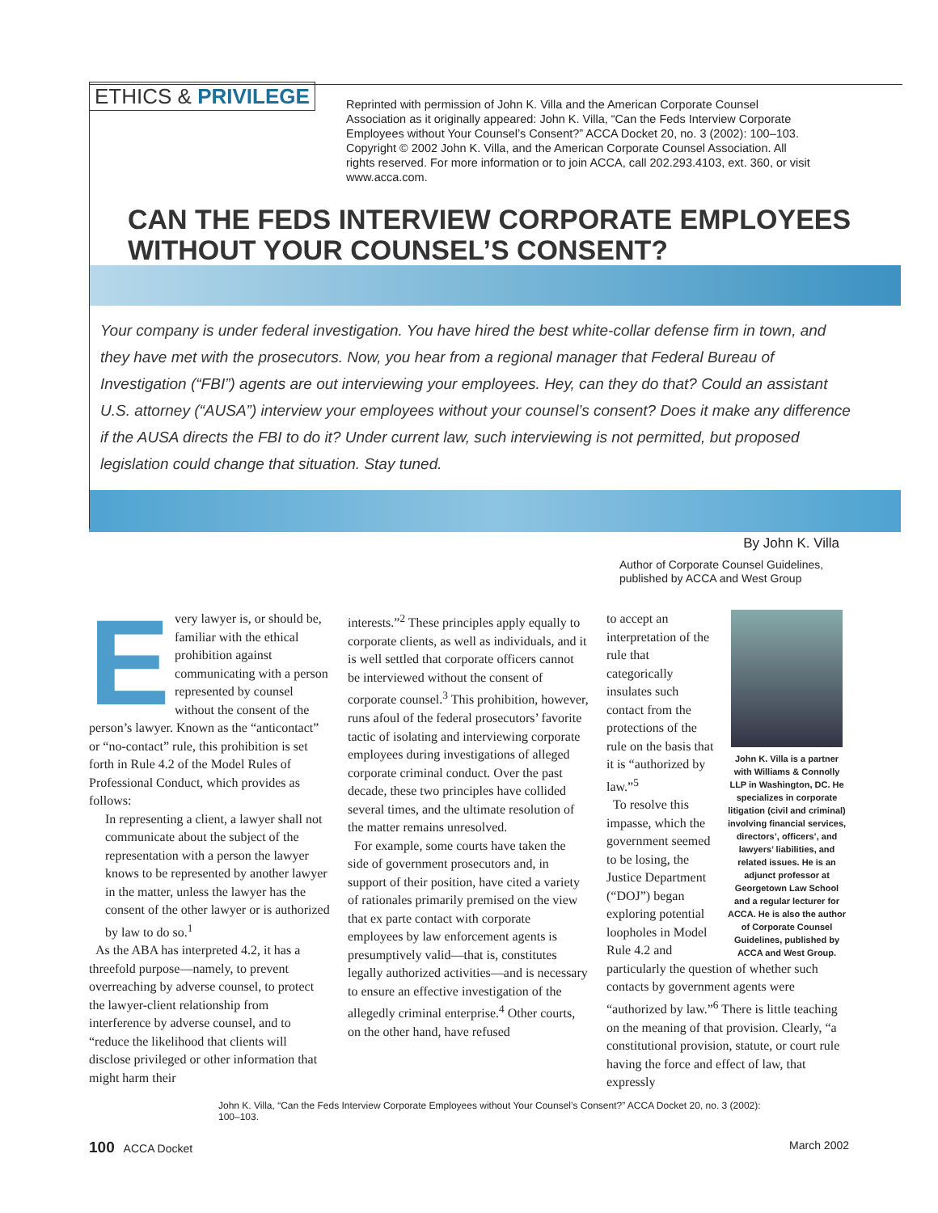ETHICS & PRIVILEGE
Reprinted with permission of John K. Villa and the American Corporate Counsel Association as it originally appeared: John K. Villa, “Can the Feds Interview Corporate Employees without Your Counsel’s Consent?” ACCA Docket 20, no. 3 (2002): 100–103. Copyright © 2002 John K. Villa, and the American Corporate Counsel Association. All rights reserved. For more information or to join ACCA, call 202.293.4103, ext. 360, or visit www.acca.com.
CAN THE FEDS INTERVIEW CORPORATE EMPLOYEES
WITHOUT YOUR COUNSEL’S CONSENT?
Your company is under federal investigation. You have hired the best white-collar defense firm in town, and they have met with the prosecutors. Now, you hear from a regional manager that Federal Bureau of Investigation (“FBI”) agents are out interviewing your employees. Hey, can they do that? Could an assistant U.S. attorney (“AUSA”) interview your employees without your counsel’s consent? Does it make any difference if the AUSA directs the FBI to do it? Under current law, such interviewing is not permitted, but proposed legislation could change that situation. Stay tuned.
By John K. Villa
Author of Corporate Counsel Guidelines,
published by ACCA and West Group
Every lawyer is, or should be, familiar with the ethical prohibition against communicating with a person represented by counsel without the consent of the person’s lawyer. Known as the “anticontact” or “no-contact” rule, this prohibition is set forth in Rule 4.2 of the Model Rules of Professional Conduct, which provides as follows:
In representing a client, a lawyer shall not communicate about the subject of the representation with a person the lawyer knows to be represented by another lawyer in the matter, unless the lawyer has the consent of the other lawyer or is authorized by law to do so.<sup>1</sup>
As the ABA has interpreted 4.2, it has a threefold purpose—namely, to prevent overreaching by adverse counsel, to protect the lawyer-client relationship from interference by adverse counsel, and to “reduce the likelihood that clients will disclose privileged or other information that might harm their
interests.”<sup>2</sup> These principles apply equally to corporate clients, as well as individuals, and it is well settled that corporate officers cannot be interviewed without the consent of corporate counsel.<sup>3</sup> This prohibition, however, runs afoul of the federal prosecutors’ favorite tactic of isolating and interviewing corporate employees during investigations of alleged corporate criminal conduct. Over the past decade, these two principles have collided several times, and the ultimate resolution of the matter remains unresolved.
For example, some courts have taken the side of government prosecutors and, in support of their position, have cited a variety of rationales primarily premised on the view that ex parte contact with corporate employees by law enforcement agents is presumptively valid—that is, constitutes legally authorized activities—and is necessary to ensure an effective investigation of the allegedly criminal enterprise.<sup>4</sup> Other courts, on the other hand, have refused
John K. Villa is a partner with Williams & Connolly LLP in Washington, DC. He specializes in corporate litigation (civil and criminal) involving financial services, directors’, officers’, and lawyers’ liabilities, and related issues. He is an adjunct professor at Georgetown Law School and a regular lecturer for ACCA. He is also the author of Corporate Counsel Guidelines, published by ACCA and West Group.
to accept an interpretation of the rule that categorically insulates such contact from the protections of the rule on the basis that it is “authorized by law.”<sup>5</sup>
To resolve this impasse, which the government seemed to be losing, the Justice Department (“DOJ”) began exploring potential loopholes in Model Rule 4.2 and particularly the question of whether such contacts by government agents were “authorized by law.”<sup>6</sup> There is little teaching on the meaning of that provision. Clearly, “a constitutional provision, statute, or court rule having the force and effect of law, that expressly
John K. Villa, “Can the Feds Interview Corporate Employees without Your Counsel’s Consent?” ACCA Docket 20, no. 3 (2002): 100–103.
100 ACCA Docket March 2002